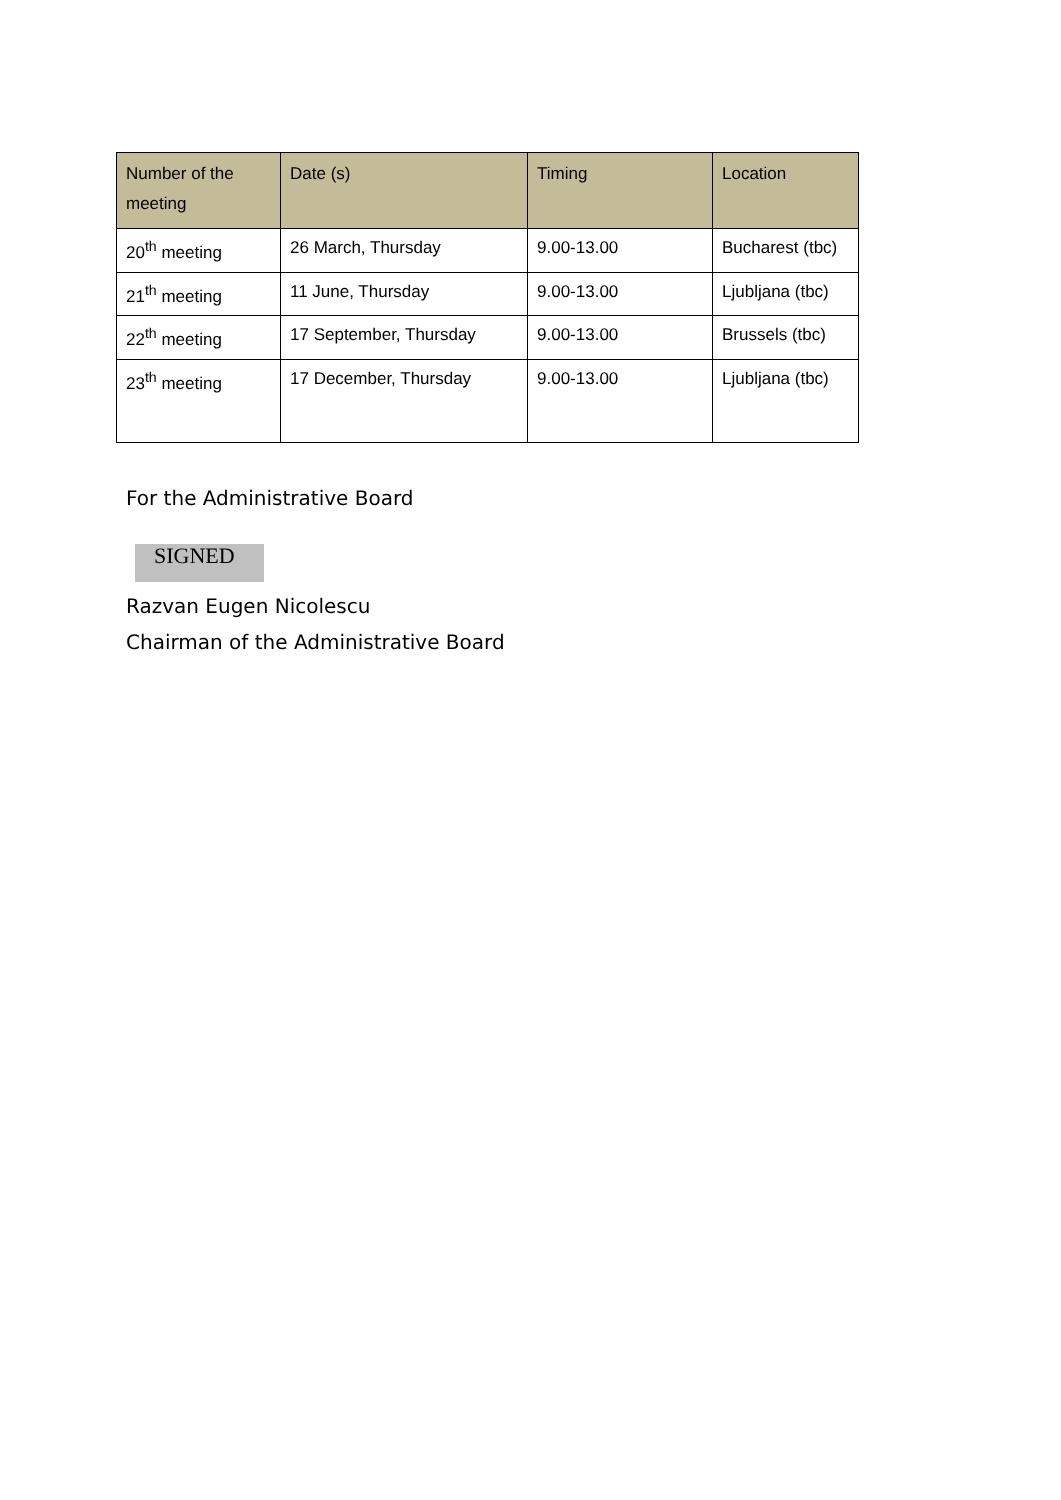| Number of the meeting | Date (s) | Timing | Location |
| --- | --- | --- | --- |
| 20<sup>th</sup> meeting | 26 March, Thursday | 9.00-13.00 | Bucharest (tbc) |
| 21<sup>th</sup> meeting | 11 June, Thursday | 9.00-13.00 | Ljubljana (tbc) |
| 22<sup>th</sup> meeting | 17 September, Thursday | 9.00-13.00 | Brussels (tbc) |
| 23<sup>th</sup> meeting | 17 December, Thursday | 9.00-13.00 | Ljubljana (tbc) |
For the Administrative Board
SIGNED
Razvan Eugen Nicolescu
Chairman of the Administrative Board